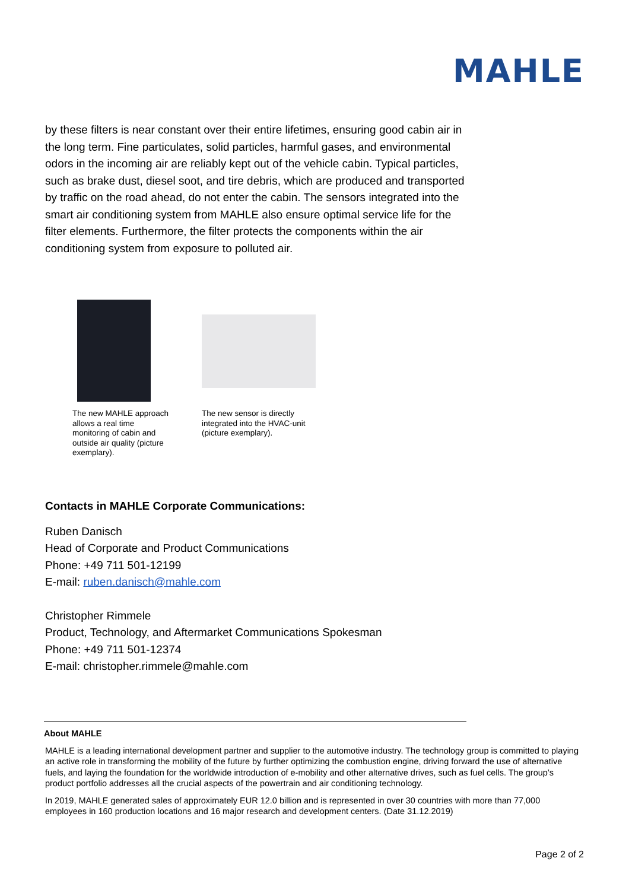MAHLE
by these filters is near constant over their entire lifetimes, ensuring good cabin air in the long term. Fine particulates, solid particles, harmful gases, and environmental odors in the incoming air are reliably kept out of the vehicle cabin. Typical particles, such as brake dust, diesel soot, and tire debris, which are produced and transported by traffic on the road ahead, do not enter the cabin. The sensors integrated into the smart air conditioning system from MAHLE also ensure optimal service life for the filter elements. Furthermore, the filter protects the components within the air conditioning system from exposure to polluted air.
The new MAHLE approach allows a real time monitoring of cabin and outside air quality (picture exemplary).
The new sensor is directly integrated into the HVAC-unit (picture exemplary).
Contacts in MAHLE Corporate Communications:
Ruben Danisch
Head of Corporate and Product Communications
Phone: +49 711 501-12199
E-mail: ruben.danisch@mahle.com
Christopher Rimmele
Product, Technology, and Aftermarket Communications Spokesman
Phone: +49 711 501-12374
E-mail: christopher.rimmele@mahle.com
About MAHLE
MAHLE is a leading international development partner and supplier to the automotive industry. The technology group is committed to playing an active role in transforming the mobility of the future by further optimizing the combustion engine, driving forward the use of alternative fuels, and laying the foundation for the worldwide introduction of e-mobility and other alternative drives, such as fuel cells. The group’s product portfolio addresses all the crucial aspects of the powertrain and air conditioning technology.
In 2019, MAHLE generated sales of approximately EUR 12.0 billion and is represented in over 30 countries with more than 77,000 employees in 160 production locations and 16 major research and development centers. (Date 31.12.2019)
Page 2 of 2